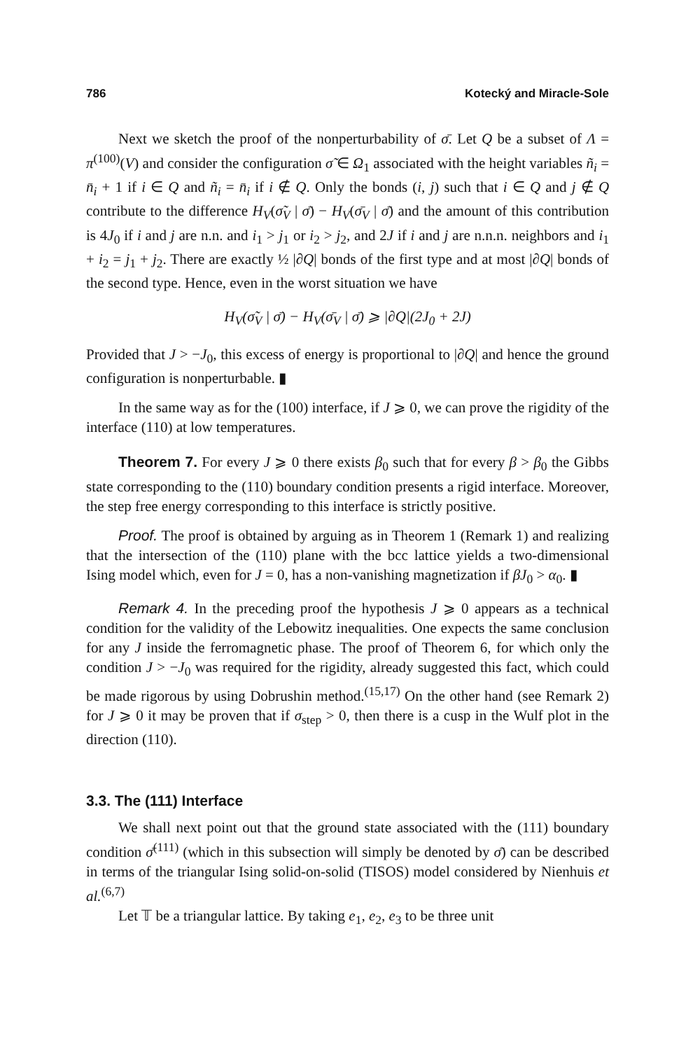786 Kotecký and Miracle-Sole
Next we sketch the proof of the nonperturbability of σ̄. Let Q be a subset of Λ = π<sup>(100)</sup>(V) and consider the configuration σ̃ ∈ Ω<sub>1</sub> associated with the height variables ñ<sub>i</sub> = n̄<sub>i</sub> + 1 if i ∈ Q and ñ<sub>i</sub> = n̄<sub>i</sub> if i ∉ Q. Only the bonds (i, j) such that i ∈ Q and j ∉ Q contribute to the difference H<sub>V</sub>(σ̃<sub>V</sub> | σ̄) − H<sub>V</sub>(σ̄<sub>V</sub> | σ̄) and the amount of this contribution is 4J<sub>0</sub> if i and j are n.n. and i<sub>1</sub> > j<sub>1</sub> or i<sub>2</sub> > j<sub>2</sub>, and 2J if i and j are n.n.n. neighbors and i<sub>1</sub> + i<sub>2</sub> = j<sub>1</sub> + j<sub>2</sub>. There are exactly ½ |∂Q| bonds of the first type and at most |∂Q| bonds of the second type. Hence, even in the worst situation we have
H<sub>V</sub>(σ̃<sub>V</sub> | σ̄) − H<sub>V</sub>(σ̄<sub>V</sub> | σ̄) ⩾ |∂Q|(2J<sub>0</sub> + 2J)
Provided that J > −J<sub>0</sub>, this excess of energy is proportional to |∂Q| and hence the ground configuration is nonperturbable. ▮
In the same way as for the (100) interface, if J ⩾ 0, we can prove the rigidity of the interface (110) at low temperatures.
Theorem 7. For every J ⩾ 0 there exists β<sub>0</sub> such that for every β > β<sub>0</sub> the Gibbs state corresponding to the (110) boundary condition presents a rigid interface. Moreover, the step free energy corresponding to this interface is strictly positive.
Proof. The proof is obtained by arguing as in Theorem 1 (Remark 1) and realizing that the intersection of the (110) plane with the bcc lattice yields a two-dimensional Ising model which, even for J = 0, has a non-vanishing magnetization if βJ<sub>0</sub> > α<sub>0</sub>. ▮
Remark 4. In the preceding proof the hypothesis J ⩾ 0 appears as a technical condition for the validity of the Lebowitz inequalities. One expects the same conclusion for any J inside the ferromagnetic phase. The proof of Theorem 6, for which only the condition J > −J<sub>0</sub> was required for the rigidity, already suggested this fact, which could be made rigorous by using Dobrushin method.<sup>(15,17)</sup> On the other hand (see Remark 2) for J ⩾ 0 it may be proven that if σ<sub>step</sub> > 0, then there is a cusp in the Wulf plot in the direction (110).
3.3. The (111) Interface
We shall next point out that the ground state associated with the (111) boundary condition σ̄<sup>(111)</sup> (which in this subsection will simply be denoted by σ̄) can be described in terms of the triangular Ising solid-on-solid (TISOS) model considered by Nienhuis et al.<sup>(6,7)</sup>
Let 𝕋 be a triangular lattice. By taking e<sub>1</sub>, e<sub>2</sub>, e<sub>3</sub> to be three unit